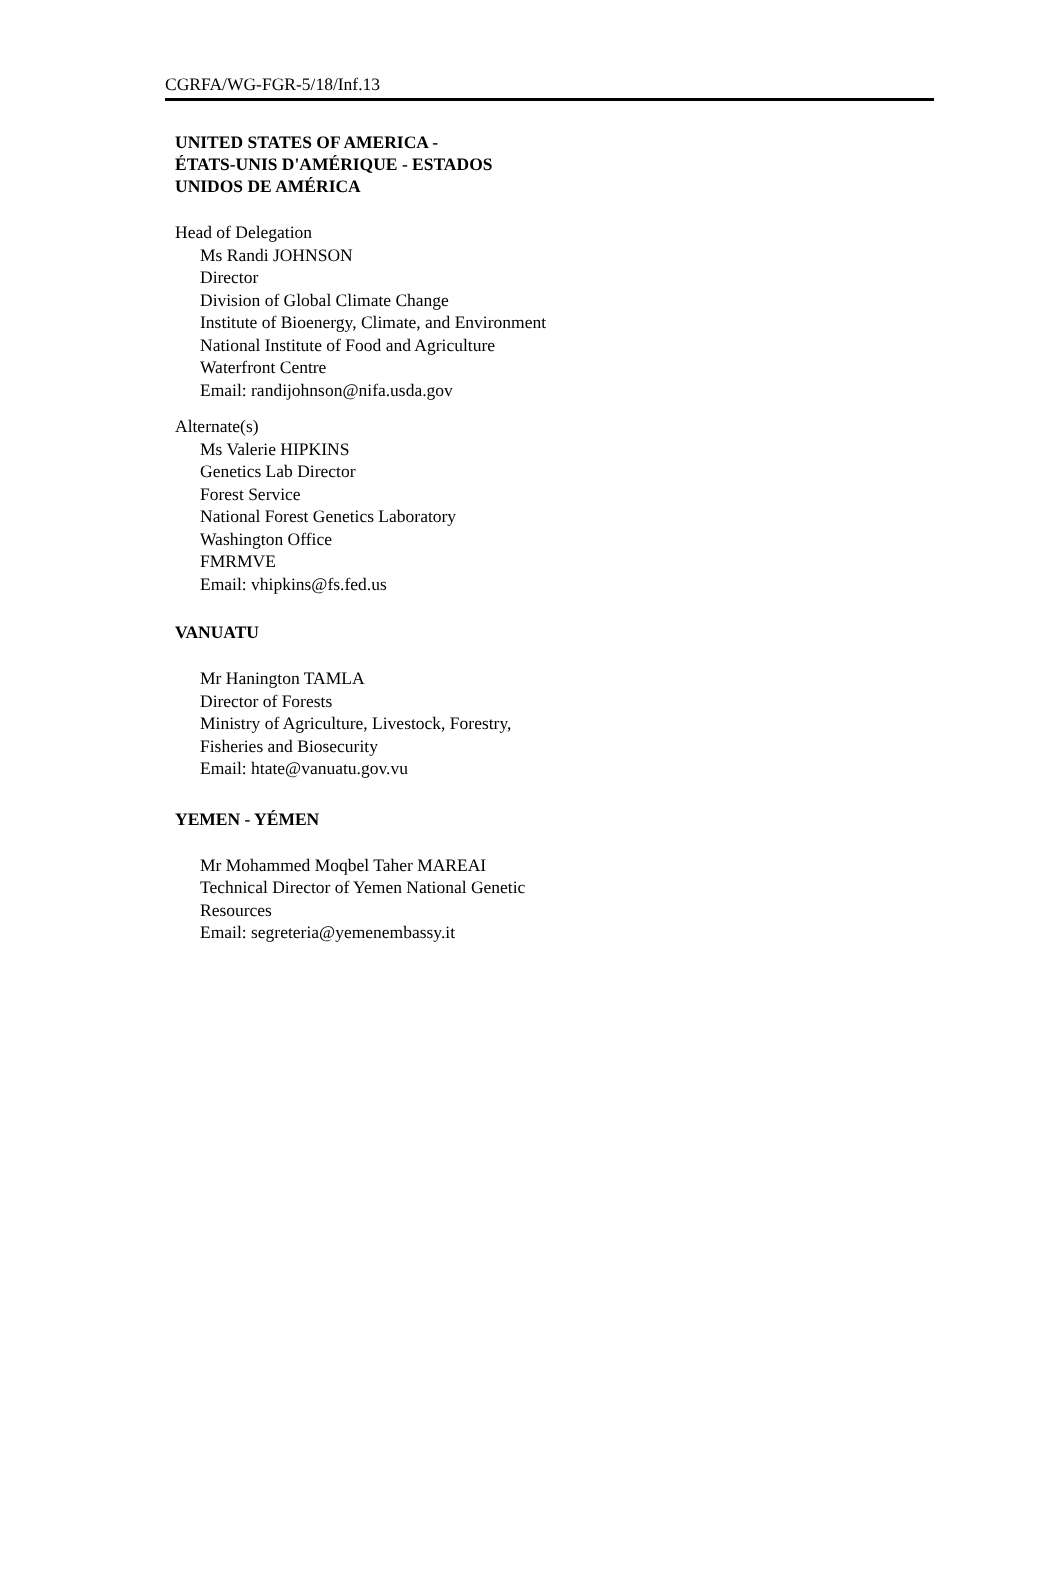CGRFA/WG-FGR-5/18/Inf.13
UNITED STATES OF AMERICA -
ÉTATS-UNIS D'AMÉRIQUE - ESTADOS
UNIDOS DE AMÉRICA
Head of Delegation
Ms Randi JOHNSON
Director
Division of Global Climate Change
Institute of Bioenergy, Climate, and Environment
National Institute of Food and Agriculture
Waterfront Centre
Email: randijohnson@nifa.usda.gov
Alternate(s)
Ms Valerie HIPKINS
Genetics Lab Director
Forest Service
National Forest Genetics Laboratory
Washington Office
FMRMVE
Email: vhipkins@fs.fed.us
VANUATU
Mr Hanington TAMLA
Director of Forests
Ministry of Agriculture, Livestock, Forestry, Fisheries and Biosecurity
Email: htate@vanuatu.gov.vu
YEMEN - YÉMEN
Mr Mohammed Moqbel Taher MAREAI
Technical Director of Yemen National Genetic Resources
Email: segreteria@yemenembassy.it